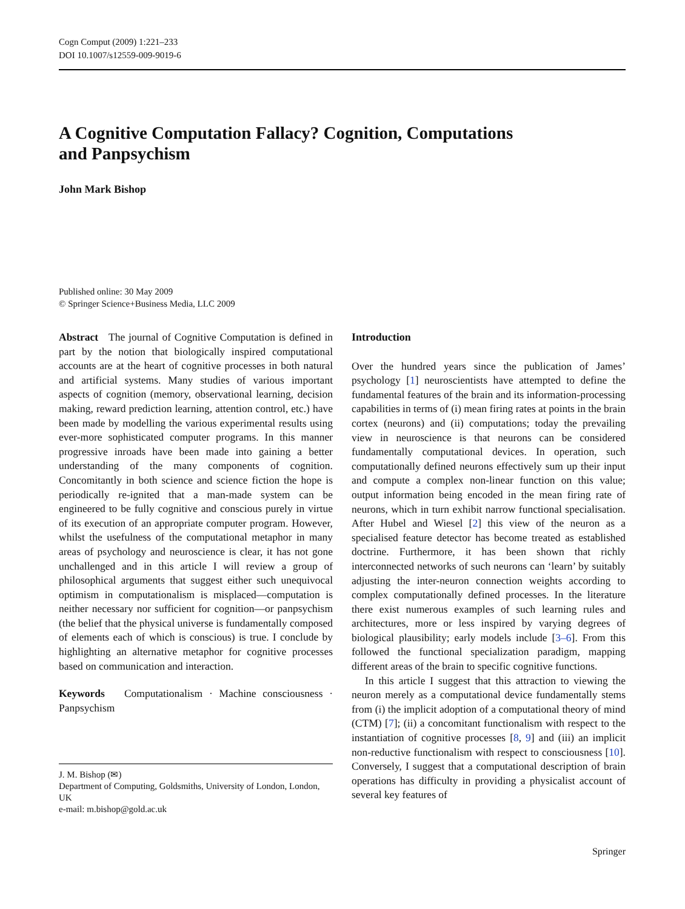Cogn Comput (2009) 1:221–233
DOI 10.1007/s12559-009-9019-6
A Cognitive Computation Fallacy? Cognition, Computations
and Panpsychism
John Mark Bishop
Published online: 30 May 2009
© Springer Science+Business Media, LLC 2009
Abstract The journal of Cognitive Computation is defined in part by the notion that biologically inspired computational accounts are at the heart of cognitive processes in both natural and artificial systems. Many studies of various important aspects of cognition (memory, observational learning, decision making, reward prediction learning, attention control, etc.) have been made by modelling the various experimental results using ever-more sophisticated computer programs. In this manner progressive inroads have been made into gaining a better understanding of the many components of cognition. Concomitantly in both science and science fiction the hope is periodically re-ignited that a man-made system can be engineered to be fully cognitive and conscious purely in virtue of its execution of an appropriate computer program. However, whilst the usefulness of the computational metaphor in many areas of psychology and neuroscience is clear, it has not gone unchallenged and in this article I will review a group of philosophical arguments that suggest either such unequivocal optimism in computationalism is misplaced—computation is neither necessary nor sufficient for cognition—or panpsychism (the belief that the physical universe is fundamentally composed of elements each of which is conscious) is true. I conclude by highlighting an alternative metaphor for cognitive processes based on communication and interaction.
Keywords Computationalism · Machine consciousness · Panpsychism
J. M. Bishop (✉)
Department of Computing, Goldsmiths, University of London, London, UK
e-mail: m.bishop@gold.ac.uk
Introduction
Over the hundred years since the publication of James’ psychology [1] neuroscientists have attempted to define the fundamental features of the brain and its information-processing capabilities in terms of (i) mean firing rates at points in the brain cortex (neurons) and (ii) computations; today the prevailing view in neuroscience is that neurons can be considered fundamentally computational devices. In operation, such computationally defined neurons effectively sum up their input and compute a complex non-linear function on this value; output information being encoded in the mean firing rate of neurons, which in turn exhibit narrow functional specialisation. After Hubel and Wiesel [2] this view of the neuron as a specialised feature detector has become treated as established doctrine. Furthermore, it has been shown that richly interconnected networks of such neurons can ‘learn’ by suitably adjusting the inter-neuron connection weights according to complex computationally defined processes. In the literature there exist numerous examples of such learning rules and architectures, more or less inspired by varying degrees of biological plausibility; early models include [3–6]. From this followed the functional specialization paradigm, mapping different areas of the brain to specific cognitive functions.
In this article I suggest that this attraction to viewing the neuron merely as a computational device fundamentally stems from (i) the implicit adoption of a computational theory of mind (CTM) [7]; (ii) a concomitant functionalism with respect to the instantiation of cognitive processes [8, 9] and (iii) an implicit non-reductive functionalism with respect to consciousness [10]. Conversely, I suggest that a computational description of brain operations has difficulty in providing a physicalist account of several key features of
Springer